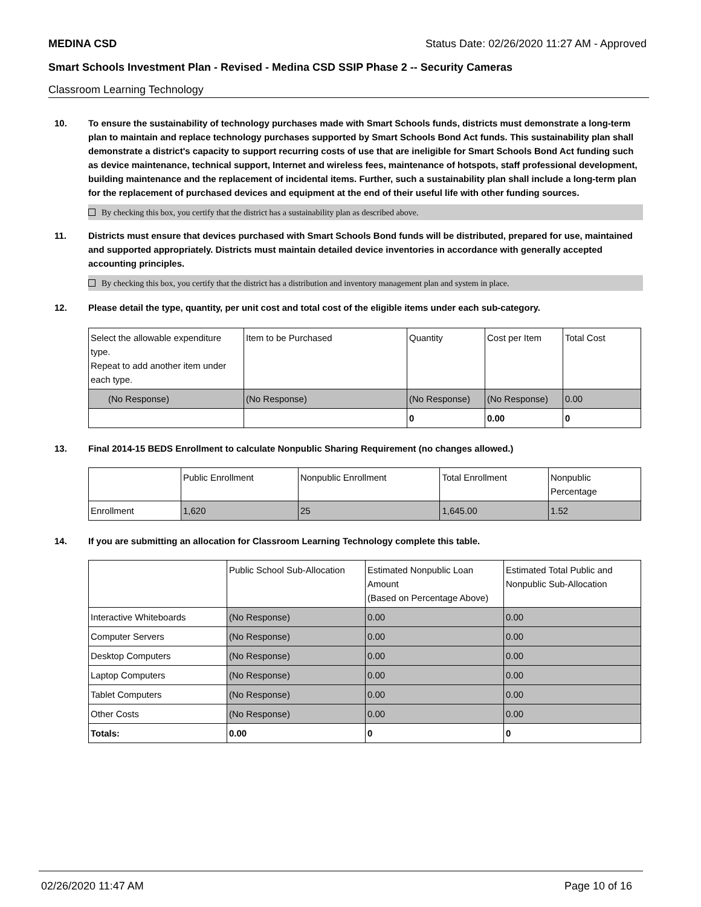MEDINA CSD Status Date: 02/26/2020 11:27 AM - Approved
Smart Schools Investment Plan - Revised - Medina CSD SSIP Phase 2 -- Security Cameras
Classroom Learning Technology
10. To ensure the sustainability of technology purchases made with Smart Schools funds, districts must demonstrate a long-term plan to maintain and replace technology purchases supported by Smart Schools Bond Act funds. This sustainability plan shall demonstrate a district's capacity to support recurring costs of use that are ineligible for Smart Schools Bond Act funding such as device maintenance, technical support, Internet and wireless fees, maintenance of hotspots, staff professional development, building maintenance and the replacement of incidental items. Further, such a sustainability plan shall include a long-term plan for the replacement of purchased devices and equipment at the end of their useful life with other funding sources.
By checking this box, you certify that the district has a sustainability plan as described above.
11. Districts must ensure that devices purchased with Smart Schools Bond funds will be distributed, prepared for use, maintained and supported appropriately. Districts must maintain detailed device inventories in accordance with generally accepted accounting principles.
By checking this box, you certify that the district has a distribution and inventory management plan and system in place.
12. Please detail the type, quantity, per unit cost and total cost of the eligible items under each sub-category.
| Select the allowable expenditure type. Repeat to add another item under each type. | Item to be Purchased | Quantity | Cost per Item | Total Cost |
| --- | --- | --- | --- | --- |
| (No Response) | (No Response) | (No Response) | (No Response) | 0.00 |
| | | 0 | 0.00 | 0 |
13. Final 2014-15 BEDS Enrollment to calculate Nonpublic Sharing Requirement (no changes allowed.)
| | Public Enrollment | Nonpublic Enrollment | Total Enrollment | Nonpublic Percentage |
| --- | --- | --- | --- | --- |
| Enrollment | 1,620 | 25 | 1,645.00 | 1.52 |
14. If you are submitting an allocation for Classroom Learning Technology complete this table.
| | Public School Sub-Allocation | Estimated Nonpublic Loan Amount (Based on Percentage Above) | Estimated Total Public and Nonpublic Sub-Allocation |
| --- | --- | --- | --- |
| Interactive Whiteboards | (No Response) | 0.00 | 0.00 |
| Computer Servers | (No Response) | 0.00 | 0.00 |
| Desktop Computers | (No Response) | 0.00 | 0.00 |
| Laptop Computers | (No Response) | 0.00 | 0.00 |
| Tablet Computers | (No Response) | 0.00 | 0.00 |
| Other Costs | (No Response) | 0.00 | 0.00 |
| Totals: | 0.00 | 0 | 0 |
02/26/2020 11:47 AM Page 10 of 16